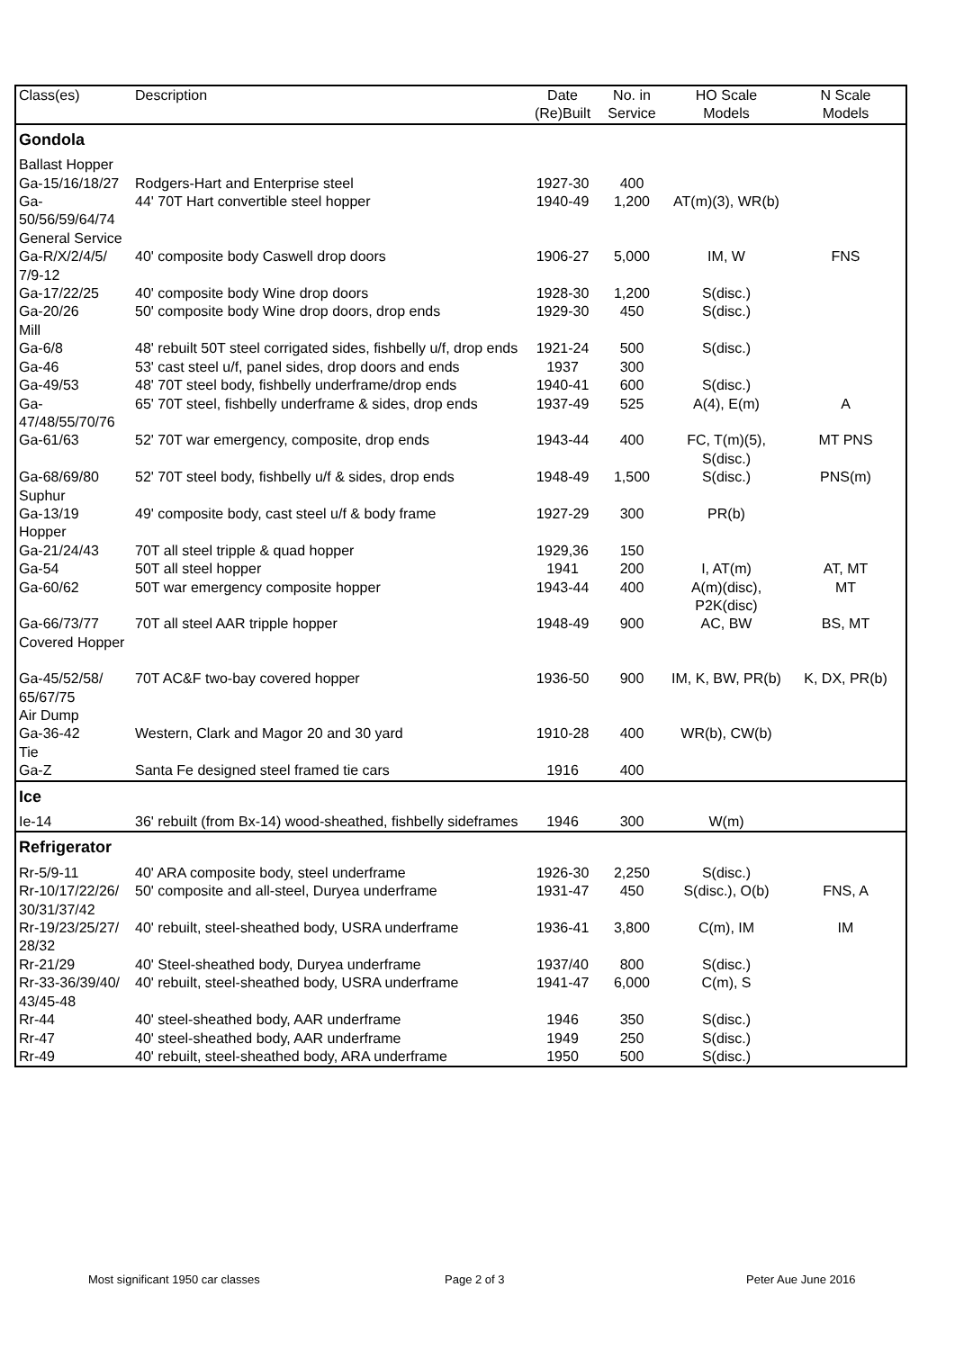| Class(es) | Description | Date (Re)Built | No. in Service | HO Scale Models | N Scale Models |
| --- | --- | --- | --- | --- | --- |
| Gondola | | | | | |
| Ballast Hopper | | | | | |
| Ga-15/16/18/27 | Rodgers-Hart and Enterprise steel | 1927-30 | 400 | | |
| Ga- 50/56/59/64/74 | 44' 70T Hart convertible steel hopper | 1940-49 | 1,200 | AT(m)(3), WR(b) | |
| General Service | | | | | |
| Ga-R/X/2/4/5/ 7/9-12 | 40' composite body Caswell drop doors | 1906-27 | 5,000 | IM, W | FNS |
| Ga-17/22/25 | 40' composite body Wine drop doors | 1928-30 | 1,200 | S(disc.) | |
| Ga-20/26 | 50' composite body Wine drop doors, drop ends | 1929-30 | 450 | S(disc.) | |
| Mill | | | | | |
| Ga-6/8 | 48' rebuilt 50T steel corrigated sides, fishbelly u/f, drop ends | 1921-24 | 500 | S(disc.) | |
| Ga-46 | 53' cast steel u/f, panel sides, drop doors and ends | 1937 | 300 | | |
| Ga-49/53 | 48' 70T steel body, fishbelly underframe/drop ends | 1940-41 | 600 | S(disc.) | |
| Ga- 47/48/55/70/76 | 65' 70T steel, fishbelly underframe & sides, drop ends | 1937-49 | 525 | A(4), E(m) | A |
| Ga-61/63 | 52' 70T war emergency, composite, drop ends | 1943-44 | 400 | FC, T(m)(5), S(disc.) | MT PNS |
| Ga-68/69/80 | 52' 70T steel body, fishbelly u/f & sides, drop ends | 1948-49 | 1,500 | S(disc.) | PNS(m) |
| Suphur | | | | | |
| Ga-13/19 | 49' composite body, cast steel u/f & body frame | 1927-29 | 300 | PR(b) | |
| Hopper | | | | | |
| Ga-21/24/43 | 70T all steel tripple & quad hopper | 1929,36 | 150 | | |
| Ga-54 | 50T all steel hopper | 1941 | 200 | I, AT(m) | AT, MT |
| Ga-60/62 | 50T war emergency composite hopper | 1943-44 | 400 | A(m)(disc), P2K(disc) | MT |
| Ga-66/73/77 | 70T all steel AAR tripple hopper | 1948-49 | 900 | AC, BW | BS, MT |
| Covered Hopper | | | | | |
| Ga-45/52/58/ 65/67/75 | 70T AC&F two-bay covered hopper | 1936-50 | 900 | IM, K, BW, PR(b) | K, DX, PR(b) |
| Air Dump | | | | | |
| Ga-36-42 | Western, Clark and Magor 20 and 30 yard | 1910-28 | 400 | WR(b), CW(b) | |
| Tie | | | | | |
| Ga-Z | Santa Fe designed steel framed tie cars | 1916 | 400 | | |
| Ice | | | | | |
| Ie-14 | 36' rebuilt (from Bx-14) wood-sheathed, fishbelly sideframes | 1946 | 300 | W(m) | |
| Refrigerator | | | | | |
| Rr-5/9-11 | 40' ARA composite body, steel underframe | 1926-30 | 2,250 | S(disc.) | |
| Rr-10/17/22/26/ 30/31/37/42 | 50' composite and all-steel, Duryea underframe | 1931-47 | 450 | S(disc.), O(b) | FNS, A |
| Rr-19/23/25/27/ 28/32 | 40' rebuilt, steel-sheathed body, USRA underframe | 1936-41 | 3,800 | C(m), IM | IM |
| Rr-21/29 | 40' Steel-sheathed body, Duryea underframe | 1937/40 | 800 | S(disc.) | |
| Rr-33-36/39/40/ 43/45-48 | 40' rebuilt, steel-sheathed body, USRA underframe | 1941-47 | 6,000 | C(m), S | |
| Rr-44 | 40' steel-sheathed body, AAR underframe | 1946 | 350 | S(disc.) | |
| Rr-47 | 40' steel-sheathed body, AAR underframe | 1949 | 250 | S(disc.) | |
| Rr-49 | 40' rebuilt, steel-sheathed body, ARA underframe | 1950 | 500 | S(disc.) | |
Most significant 1950 car classes
Page 2 of 3 Peter Aue June 2016